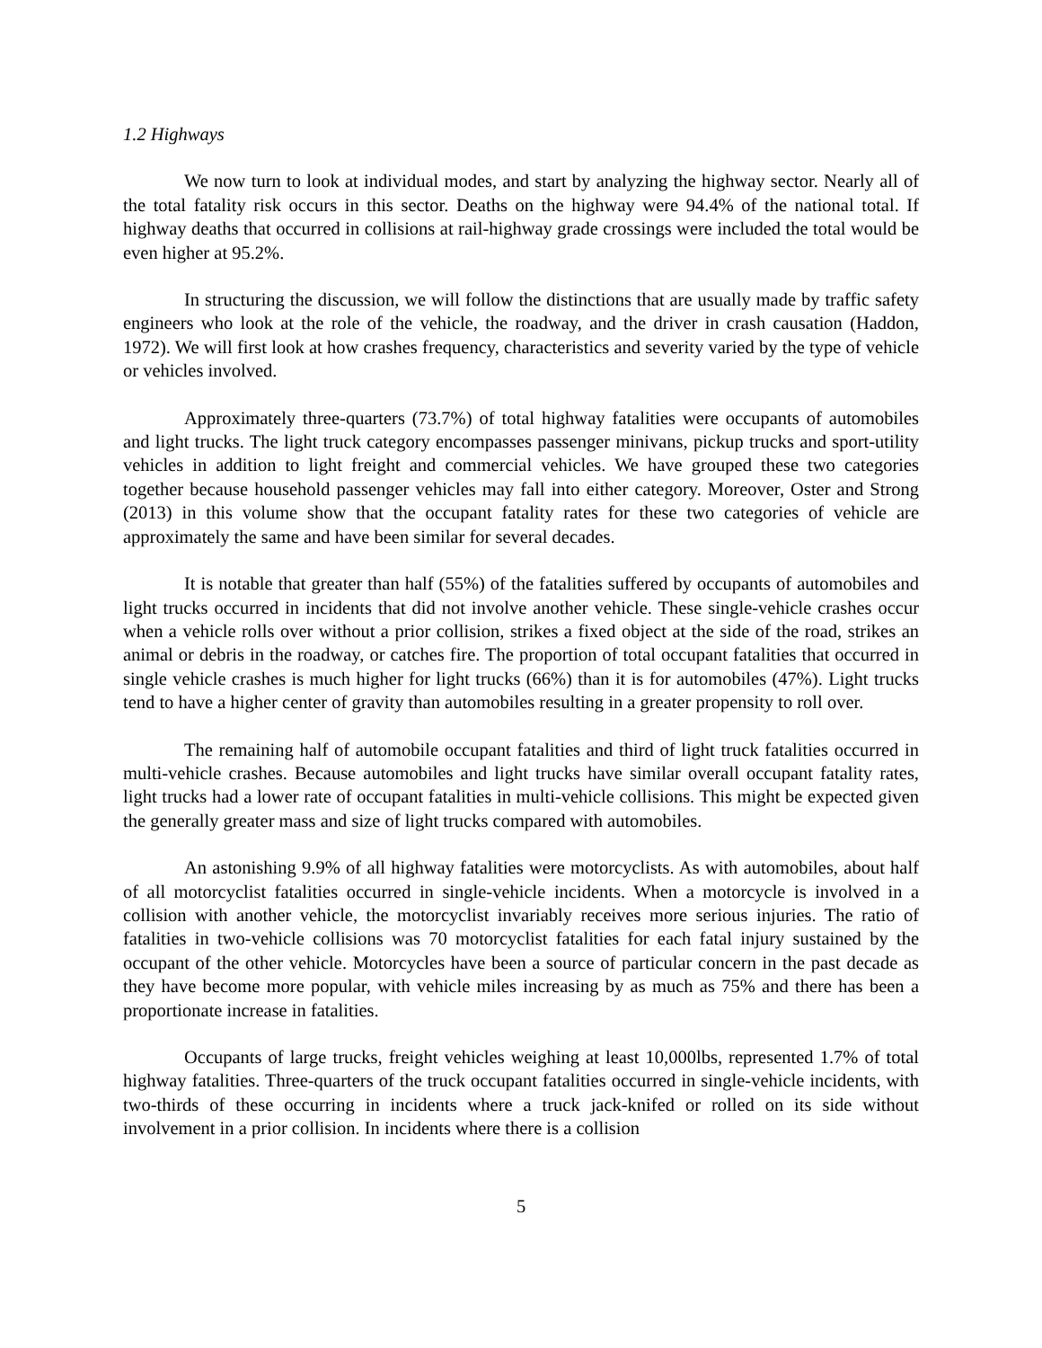1.2 Highways
We now turn to look at individual modes, and start by analyzing the highway sector. Nearly all of the total fatality risk occurs in this sector. Deaths on the highway were 94.4% of the national total. If highway deaths that occurred in collisions at rail-highway grade crossings were included the total would be even higher at 95.2%.
In structuring the discussion, we will follow the distinctions that are usually made by traffic safety engineers who look at the role of the vehicle, the roadway, and the driver in crash causation (Haddon, 1972). We will first look at how crashes frequency, characteristics and severity varied by the type of vehicle or vehicles involved.
Approximately three-quarters (73.7%) of total highway fatalities were occupants of automobiles and light trucks. The light truck category encompasses passenger minivans, pickup trucks and sport-utility vehicles in addition to light freight and commercial vehicles. We have grouped these two categories together because household passenger vehicles may fall into either category. Moreover, Oster and Strong (2013) in this volume show that the occupant fatality rates for these two categories of vehicle are approximately the same and have been similar for several decades.
It is notable that greater than half (55%) of the fatalities suffered by occupants of automobiles and light trucks occurred in incidents that did not involve another vehicle. These single-vehicle crashes occur when a vehicle rolls over without a prior collision, strikes a fixed object at the side of the road, strikes an animal or debris in the roadway, or catches fire. The proportion of total occupant fatalities that occurred in single vehicle crashes is much higher for light trucks (66%) than it is for automobiles (47%). Light trucks tend to have a higher center of gravity than automobiles resulting in a greater propensity to roll over.
The remaining half of automobile occupant fatalities and third of light truck fatalities occurred in multi-vehicle crashes. Because automobiles and light trucks have similar overall occupant fatality rates, light trucks had a lower rate of occupant fatalities in multi-vehicle collisions. This might be expected given the generally greater mass and size of light trucks compared with automobiles.
An astonishing 9.9% of all highway fatalities were motorcyclists. As with automobiles, about half of all motorcyclist fatalities occurred in single-vehicle incidents. When a motorcycle is involved in a collision with another vehicle, the motorcyclist invariably receives more serious injuries. The ratio of fatalities in two-vehicle collisions was 70 motorcyclist fatalities for each fatal injury sustained by the occupant of the other vehicle. Motorcycles have been a source of particular concern in the past decade as they have become more popular, with vehicle miles increasing by as much as 75% and there has been a proportionate increase in fatalities.
Occupants of large trucks, freight vehicles weighing at least 10,000lbs, represented 1.7% of total highway fatalities. Three-quarters of the truck occupant fatalities occurred in single-vehicle incidents, with two-thirds of these occurring in incidents where a truck jack-knifed or rolled on its side without involvement in a prior collision. In incidents where there is a collision
5